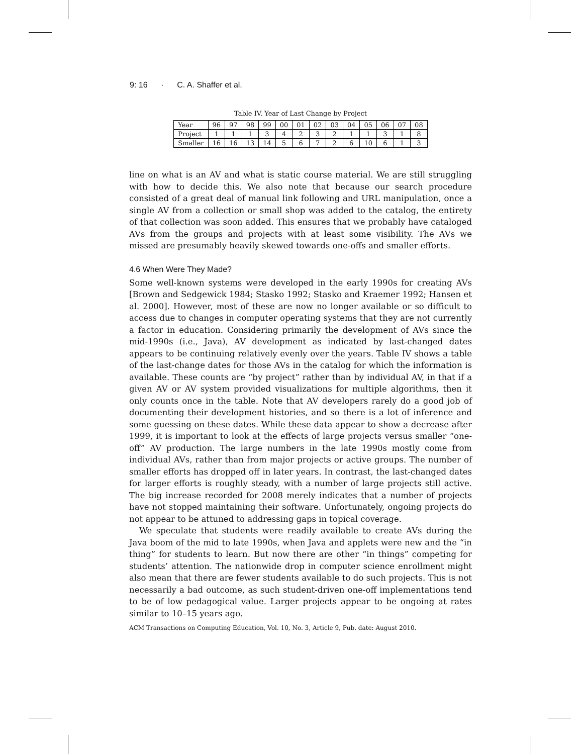9: 16 · C. A. Shaffer et al.
Table IV. Year of Last Change by Project
| Year | 96 | 97 | 98 | 99 | 00 | 01 | 02 | 03 | 04 | 05 | 06 | 07 | 08 |
| Project | 1 | 1 | 1 | 3 | 4 | 2 | 3 | 2 | 1 | 1 | 3 | 1 | 8 |
| Smaller | 16 | 16 | 13 | 14 | 5 | 6 | 7 | 2 | 6 | 10 | 6 | 1 | 3 |
line on what is an AV and what is static course material. We are still struggling with how to decide this. We also note that because our search procedure consisted of a great deal of manual link following and URL manipulation, once a single AV from a collection or small shop was added to the catalog, the entirety of that collection was soon added. This ensures that we probably have cataloged AVs from the groups and projects with at least some visibility. The AVs we missed are presumably heavily skewed towards one-offs and smaller efforts.
4.6 When Were They Made?
Some well-known systems were developed in the early 1990s for creating AVs [Brown and Sedgewick 1984; Stasko 1992; Stasko and Kraemer 1992; Hansen et al. 2000]. However, most of these are now no longer available or so difficult to access due to changes in computer operating systems that they are not currently a factor in education. Considering primarily the development of AVs since the mid-1990s (i.e., Java), AV development as indicated by last-changed dates appears to be continuing relatively evenly over the years. Table IV shows a table of the last-change dates for those AVs in the catalog for which the information is available. These counts are “by project” rather than by individual AV, in that if a given AV or AV system provided visualizations for multiple algorithms, then it only counts once in the table. Note that AV developers rarely do a good job of documenting their development histories, and so there is a lot of inference and some guessing on these dates. While these data appear to show a decrease after 1999, it is important to look at the effects of large projects versus smaller “one-off” AV production. The large numbers in the late 1990s mostly come from individual AVs, rather than from major projects or active groups. The number of smaller efforts has dropped off in later years. In contrast, the last-changed dates for larger efforts is roughly steady, with a number of large projects still active. The big increase recorded for 2008 merely indicates that a number of projects have not stopped maintaining their software. Unfortunately, ongoing projects do not appear to be attuned to addressing gaps in topical coverage.
We speculate that students were readily available to create AVs during the Java boom of the mid to late 1990s, when Java and applets were new and the “in thing” for students to learn. But now there are other “in things” competing for students’ attention. The nationwide drop in computer science enrollment might also mean that there are fewer students available to do such projects. This is not necessarily a bad outcome, as such student-driven one-off implementations tend to be of low pedagogical value. Larger projects appear to be ongoing at rates similar to 10–15 years ago.
ACM Transactions on Computing Education, Vol. 10, No. 3, Article 9, Pub. date: August 2010.